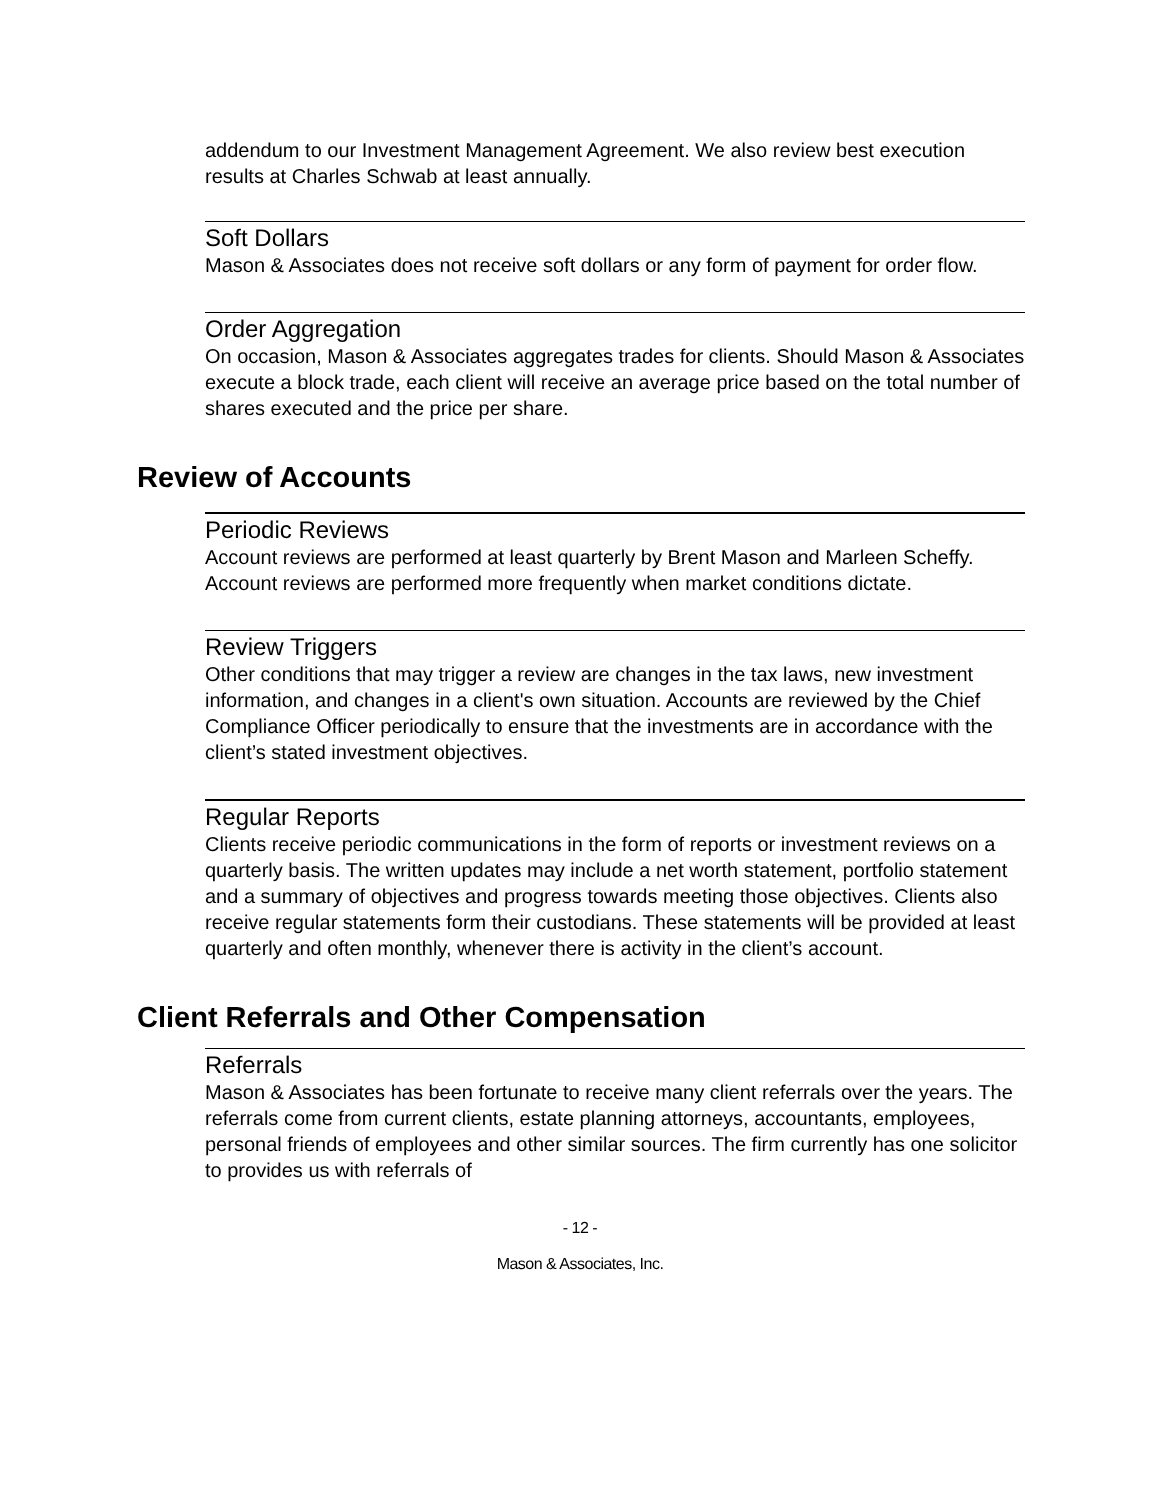addendum to our Investment Management Agreement. We also review best execution results at Charles Schwab at least annually.
Soft Dollars
Mason & Associates does not receive soft dollars or any form of payment for order flow.
Order Aggregation
On occasion, Mason & Associates aggregates trades for clients. Should Mason & Associates execute a block trade, each client will receive an average price based on the total number of shares executed and the price per share.
Review of Accounts
Periodic Reviews
Account reviews are performed at least quarterly by Brent Mason and Marleen Scheffy. Account reviews are performed more frequently when market conditions dictate.
Review Triggers
Other conditions that may trigger a review are changes in the tax laws, new investment information, and changes in a client's own situation. Accounts are reviewed by the Chief Compliance Officer periodically to ensure that the investments are in accordance with the client’s stated investment objectives.
Regular Reports
Clients receive periodic communications in the form of reports or investment reviews on a quarterly basis. The written updates may include a net worth statement, portfolio statement and a summary of objectives and progress towards meeting those objectives. Clients also receive regular statements form their custodians. These statements will be provided at least quarterly and often monthly, whenever there is activity in the client’s account.
Client Referrals and Other Compensation
Referrals
Mason & Associates has been fortunate to receive many client referrals over the years. The referrals come from current clients, estate planning attorneys, accountants, employees, personal friends of employees and other similar sources. The firm currently has one solicitor to provides us with referrals of
- 12 -
Mason & Associates, Inc.